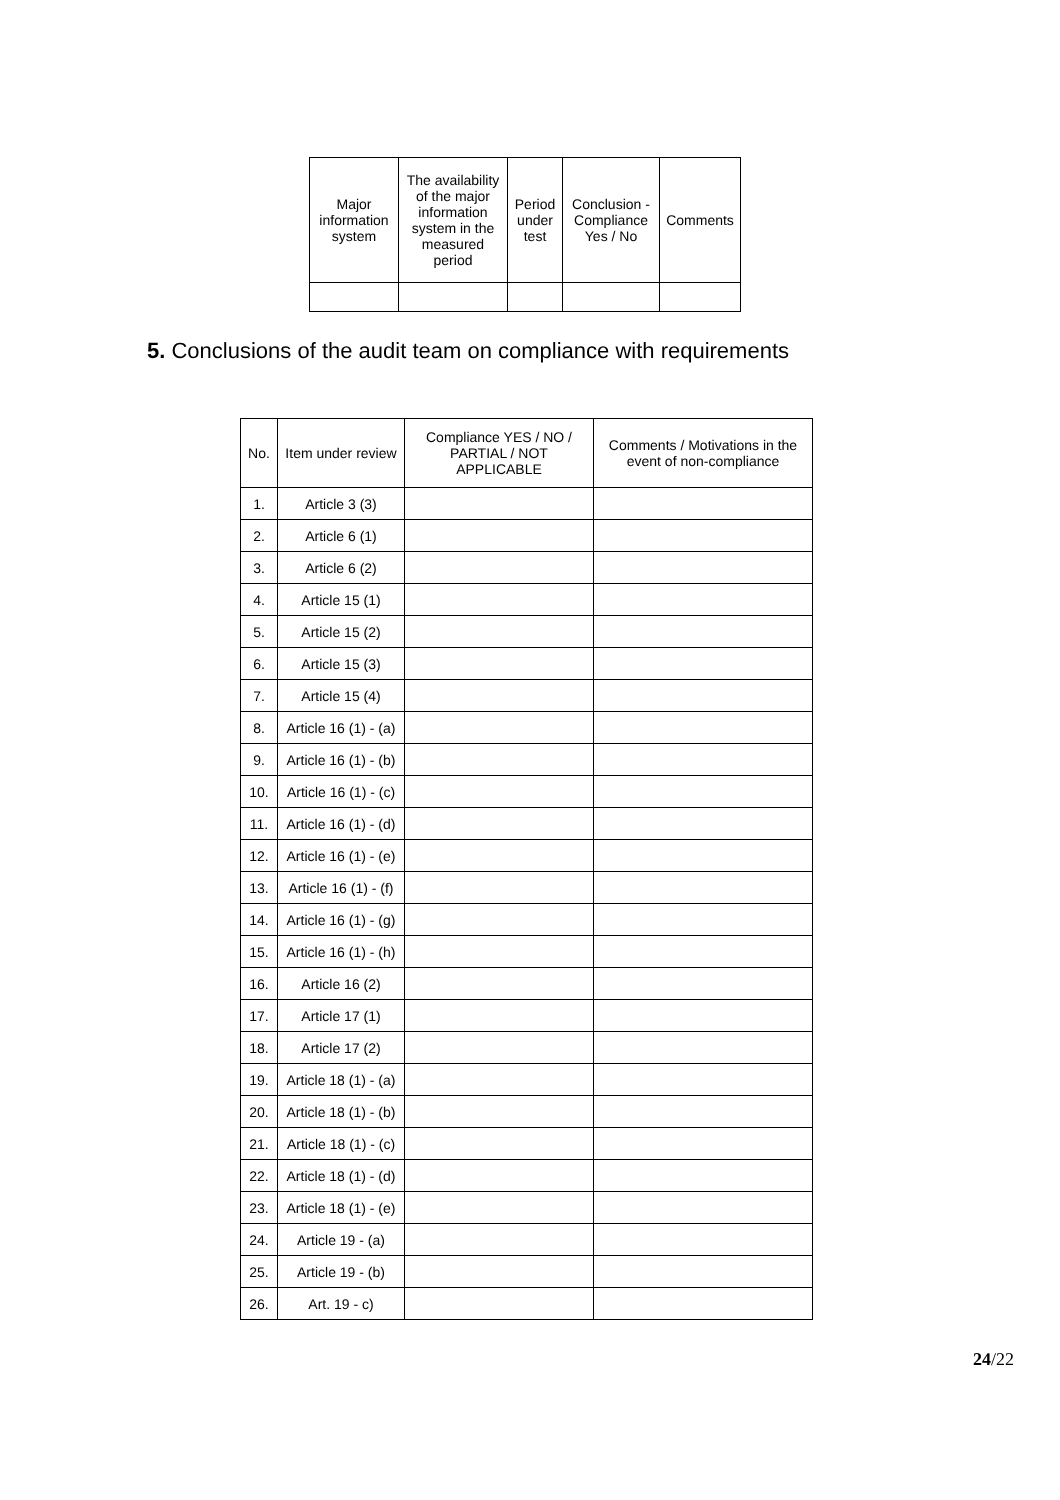| Major information system | The availability of the major information system in the measured period | Period under test | Conclusion - Compliance Yes / No | Comments |
| --- | --- | --- | --- | --- |
5. Conclusions of the audit team on compliance with requirements
| No. | Item under review | Compliance YES / NO / PARTIAL / NOT APPLICABLE | Comments / Motivations in the event of non-compliance |
| --- | --- | --- | --- |
| 1. | Article 3 (3) | | |
| 2. | Article 6 (1) | | |
| 3. | Article 6 (2) | | |
| 4. | Article 15 (1) | | |
| 5. | Article 15 (2) | | |
| 6. | Article 15 (3) | | |
| 7. | Article 15 (4) | | |
| 8. | Article 16 (1) - (a) | | |
| 9. | Article 16 (1) - (b) | | |
| 10. | Article 16 (1) - (c) | | |
| 11. | Article 16 (1) - (d) | | |
| 12. | Article 16 (1) - (e) | | |
| 13. | Article 16 (1) - (f) | | |
| 14. | Article 16 (1) - (g) | | |
| 15. | Article 16 (1) - (h) | | |
| 16. | Article 16 (2) | | |
| 17. | Article 17 (1) | | |
| 18. | Article 17 (2) | | |
| 19. | Article 18 (1) - (a) | | |
| 20. | Article 18 (1) - (b) | | |
| 21. | Article 18 (1) - (c) | | |
| 22. | Article 18 (1) - (d) | | |
| 23. | Article 18 (1) - (e) | | |
| 24. | Article 19 - (a) | | |
| 25. | Article 19 - (b) | | |
| 26. | Art. 19 - c) | | |
24/22